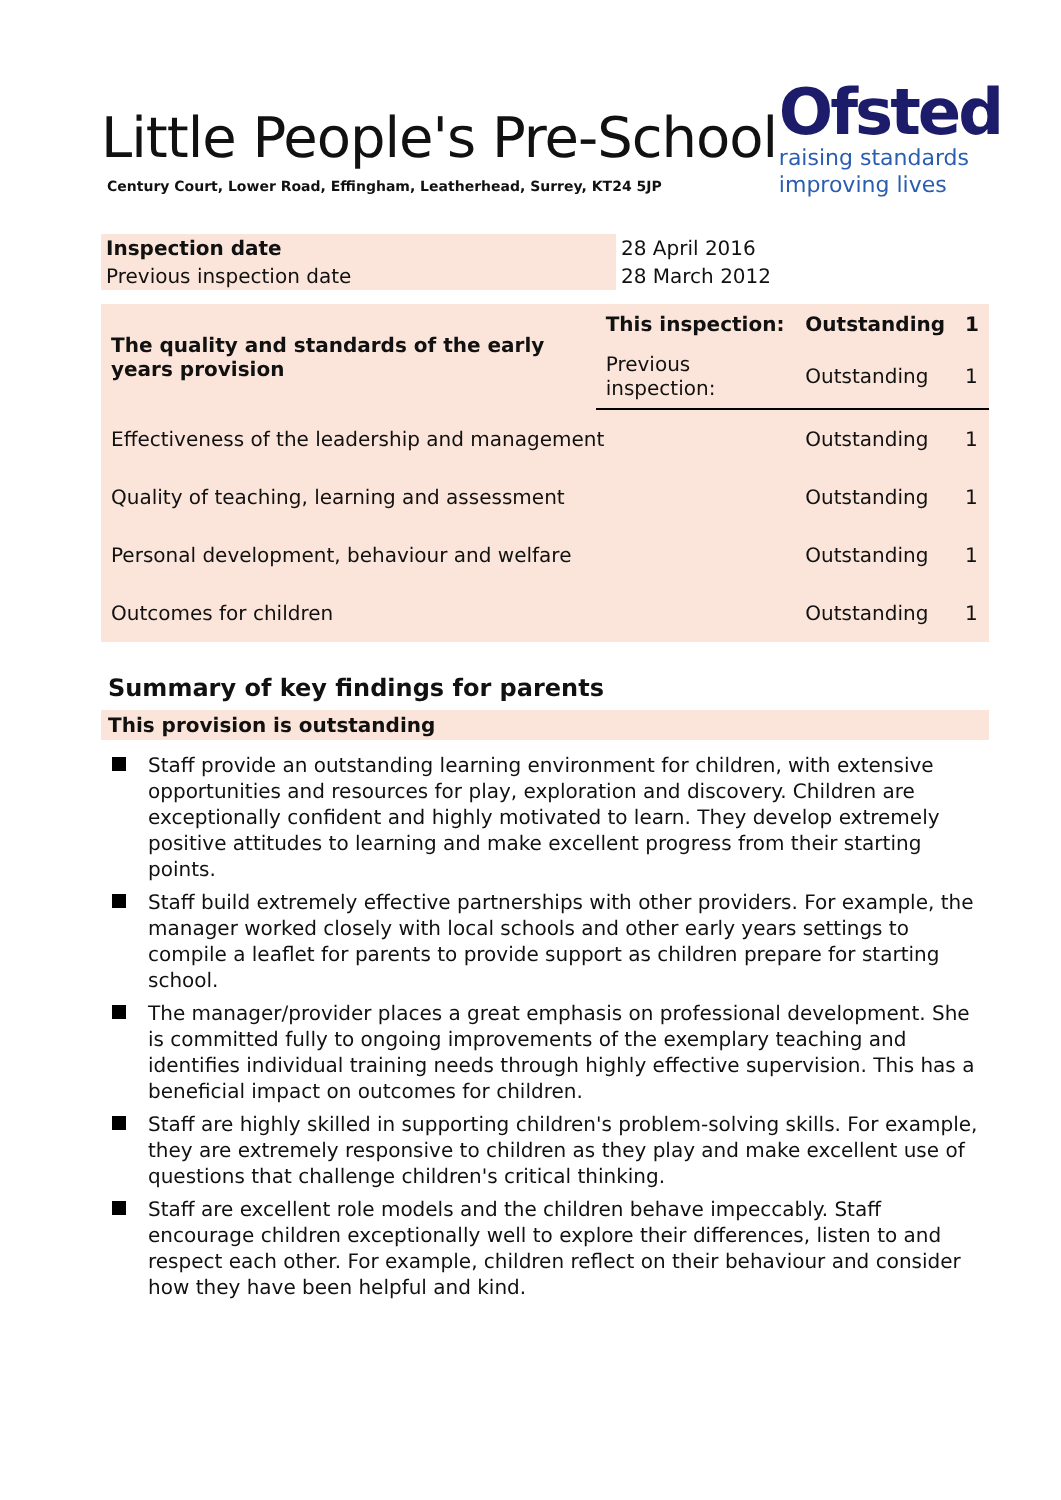Ofsted
raising standards
improving lives
Little People's Pre-School
Century Court, Lower Road, Effingham, Leatherhead, Surrey, KT24 5JP
| Inspection date | 28 April 2016 |
| Previous inspection date | 28 March 2012 |
| The quality and standards of the early years provision | This inspection: | Outstanding | 1 |
| | Previous inspection: | Outstanding | 1 |
| Effectiveness of the leadership and management | | Outstanding | 1 |
| Quality of teaching, learning and assessment | | Outstanding | 1 |
| Personal development, behaviour and welfare | | Outstanding | 1 |
| Outcomes for children | | Outstanding | 1 |
Summary of key findings for parents
This provision is outstanding
Staff provide an outstanding learning environment for children, with extensive opportunities and resources for play, exploration and discovery. Children are exceptionally confident and highly motivated to learn. They develop extremely positive attitudes to learning and make excellent progress from their starting points.
Staff build extremely effective partnerships with other providers. For example, the manager worked closely with local schools and other early years settings to compile a leaflet for parents to provide support as children prepare for starting school.
The manager/provider places a great emphasis on professional development. She is committed fully to ongoing improvements of the exemplary teaching and identifies individual training needs through highly effective supervision. This has a beneficial impact on outcomes for children.
Staff are highly skilled in supporting children's problem-solving skills. For example, they are extremely responsive to children as they play and make excellent use of questions that challenge children's critical thinking.
Staff are excellent role models and the children behave impeccably. Staff encourage children exceptionally well to explore their differences, listen to and respect each other. For example, children reflect on their behaviour and consider how they have been helpful and kind.